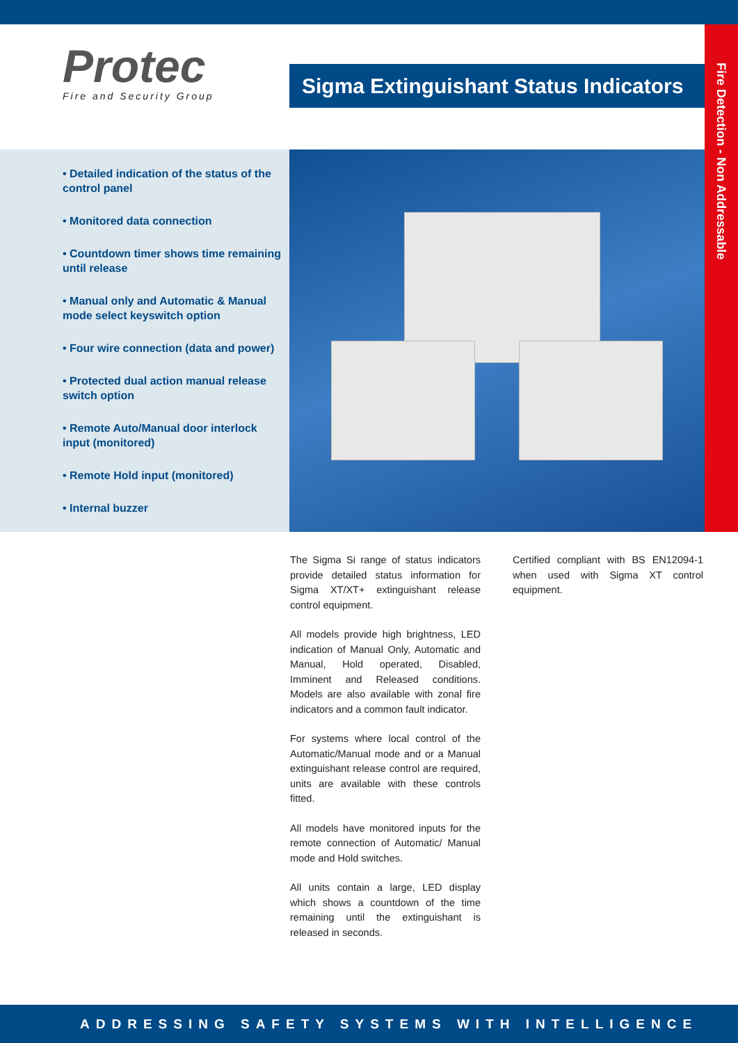Fire Detection - Non Addressable
Protec
Fire and Security Group
Sigma Extinguishant Status Indicators
• Detailed indication of the status of the control panel
• Monitored data connection
• Countdown timer shows time remaining until release
• Manual only and Automatic & Manual mode select keyswitch option
• Four wire connection (data and power)
• Protected dual action manual release switch option
• Remote Auto/Manual door interlock input (monitored)
• Remote Hold input (monitored)
• Internal buzzer
The Sigma Si range of status indicators provide detailed status information for Sigma XT/XT+ extinguishant release control equipment.
All models provide high brightness, LED indication of Manual Only, Automatic and Manual, Hold operated, Disabled, Imminent and Released conditions. Models are also available with zonal fire indicators and a common fault indicator.
For systems where local control of the Automatic/Manual mode and or a Manual extinguishant release control are required, units are available with these controls fitted.
All models have monitored inputs for the remote connection of Automatic/ Manual mode and Hold switches.
All units contain a large, LED display which shows a countdown of the time remaining until the extinguishant is released in seconds.
Certified compliant with BS EN12094-1 when used with Sigma XT control equipment.
ADDRESSING SAFETY SYSTEMS WITH INTELLIGENCE